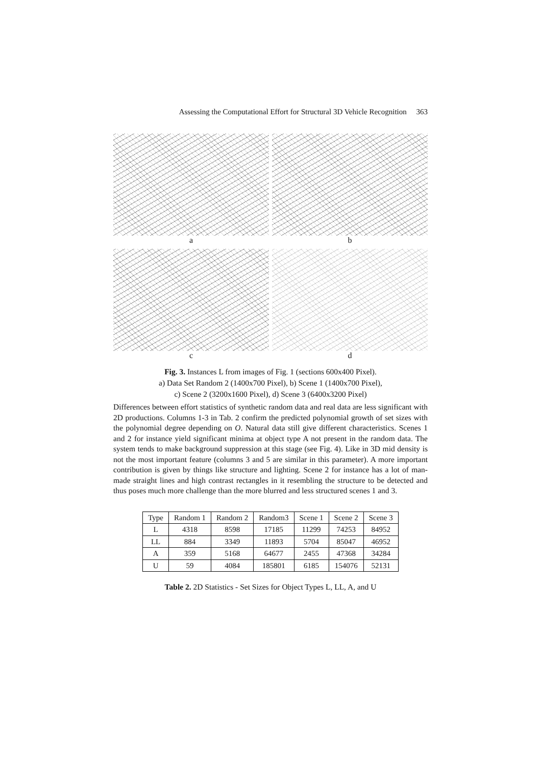Assessing the Computational Effort for Structural 3D Vehicle Recognition 363
a
b
c
d
Fig. 3. Instances L from images of Fig. 1 (sections 600x400 Pixel).
a) Data Set Random 2 (1400x700 Pixel), b) Scene 1 (1400x700 Pixel),
c) Scene 2 (3200x1600 Pixel), d) Scene 3 (6400x3200 Pixel)
Differences between effort statistics of synthetic random data and real data are less significant with 2D productions. Columns 1-3 in Tab. 2 confirm the predicted polynomial growth of set sizes with the polynomial degree depending on O. Natural data still give different characteristics. Scenes 1 and 2 for instance yield significant minima at object type A not present in the random data. The system tends to make background suppression at this stage (see Fig. 4). Like in 3D mid density is not the most important feature (columns 3 and 5 are similar in this parameter). A more important contribution is given by things like structure and lighting. Scene 2 for instance has a lot of man-made straight lines and high contrast rectangles in it resembling the structure to be detected and thus poses much more challenge than the more blurred and less structured scenes 1 and 3.
| Type | Random 1 | Random 2 | Random3 | Scene 1 | Scene 2 | Scene 3 |
| --- | --- | --- | --- | --- | --- | --- |
| L | 4318 | 8598 | 17185 | 11299 | 74253 | 84952 |
| LL | 884 | 3349 | 11893 | 5704 | 85047 | 46952 |
| A | 359 | 5168 | 64677 | 2455 | 47368 | 34284 |
| U | 59 | 4084 | 185801 | 6185 | 154076 | 52131 |
Table 2. 2D Statistics - Set Sizes for Object Types L, LL, A, and U